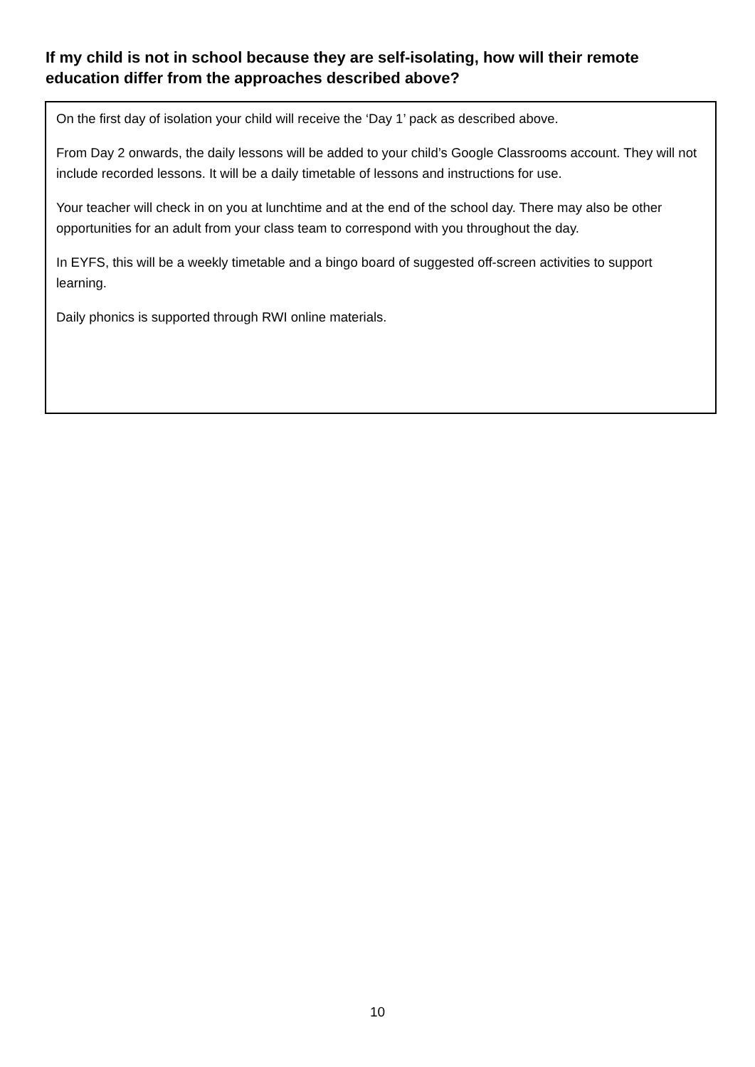If my child is not in school because they are self-isolating, how will their remote education differ from the approaches described above?
On the first day of isolation your child will receive the ‘Day 1’ pack as described above.
From Day 2 onwards, the daily lessons will be added to your child’s Google Classrooms account. They will not include recorded lessons. It will be a daily timetable of lessons and instructions for use.
Your teacher will check in on you at lunchtime and at the end of the school day. There may also be other opportunities for an adult from your class team to correspond with you throughout the day.
In EYFS, this will be a weekly timetable and a bingo board of suggested off-screen activities to support learning.
Daily phonics is supported through RWI online materials.
10